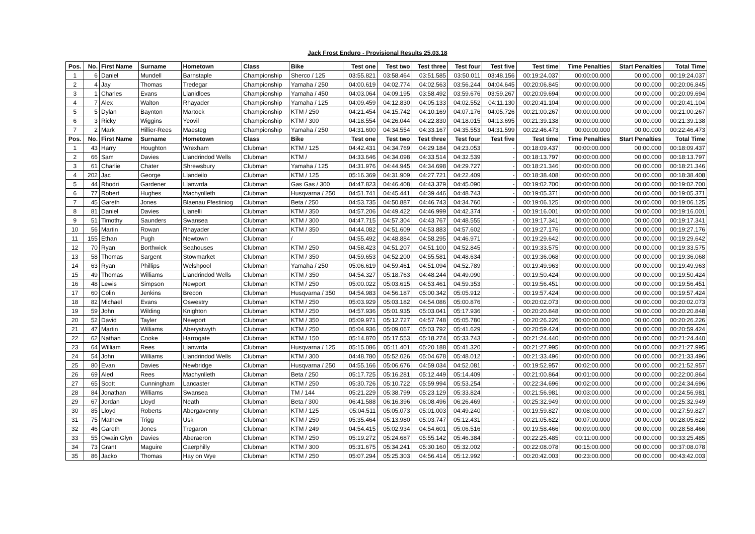Jack Frost Enduro - Provisional Results 25.03.18
| Pos. | No. | First Name | Surname | Hometown | Class | Bike | Test one | Test two | Test three | Test four | Test five | Test time | Time Penalties | Start Penalties | Total Time |
| --- | --- | --- | --- | --- | --- | --- | --- | --- | --- | --- | --- | --- | --- | --- | --- |
| 1 | 6 | Daniel | Mundell | Barnstaple | Championship | Sherco / 125 | 03:55.821 | 03:58.464 | 03:51.585 | 03:50.011 | 03:48.156 | 00:19:24.037 | 00:00:00.000 | 00:00.000 | 00:19:24.037 |
| 2 | 4 | Jay | Thomas | Tredegar | Championship | Yamaha / 250 | 04:00.619 | 04:02.774 | 04:02.563 | 03:56.244 | 04:04.645 | 00:20:06.845 | 00:00:00.000 | 00:00.000 | 00:20:06.845 |
| 3 | 1 | Charles | Evans | Llanidloes | Championship | Yamaha / 450 | 04:03.064 | 04:09.195 | 03:58.492 | 03:59.676 | 03:59.267 | 00:20:09.694 | 00:00:00.000 | 00:00.000 | 00:20:09.694 |
| 4 | 7 | Alex | Walton | Rhayader | Championship | Yamaha / 125 | 04:09.459 | 04:12.830 | 04:05.133 | 04:02.552 | 04:11.130 | 00:20:41.104 | 00:00:00.000 | 00:00.000 | 00:20:41.104 |
| 5 | 5 | Dylan | Baynton | Martock | Championship | KTM / 250 | 04:21.454 | 04:15.742 | 04:10.169 | 04:07.176 | 04:05.726 | 00:21:00.267 | 00:00:00.000 | 00:00.000 | 00:21:00.267 |
| 6 | 3 | Ricky | Wiggins | Yeovil | Championship | KTM / 300 | 04:18.554 | 04:26.044 | 04:22.830 | 04:18.015 | 04:13.695 | 00:21:39.138 | 00:00:00.000 | 00:00.000 | 00:21:39.138 |
| 7 | 2 | Mark | Hillier-Rees | Maesteg | Championship | Yamaha / 250 | 04:31.600 | 04:34.554 | 04:33.167 | 04:35.553 | 04:31.599 | 00:22:46.473 | 00:00:00.000 | 00:00.000 | 00:22:46.473 |
| Pos. | No. | First Name | Surname | Hometown | Class | Bike | Test one | Test two | Test three | Test four | Test five | Test time | Time Penalties | Start Penalties | Total Time |
| 1 | 43 | Harry | Houghton | Wrexham | Clubman | KTM / 125 | 04:42.431 | 04:34.769 | 04:29.184 | 04:23.053 | - | 00:18:09.437 | 00:00:00.000 | 00:00.000 | 00:18:09.437 |
| 2 | 66 | Sam | Davies | Llandrindod Wells | Clubman | KTM / | 04:33.646 | 04:34.098 | 04:33.514 | 04:32.539 | - | 00:18:13.797 | 00:00:00.000 | 00:00.000 | 00:18:13.797 |
| 3 | 61 | Charlie | Chater | Shrewsbury | Clubman | Yamaha / 125 | 04:31.976 | 04:44.945 | 04:34.698 | 04:29.727 | - | 00:18:21.346 | 00:00:00.000 | 00:00.000 | 00:18:21.346 |
| 4 | 202 | Jac | George | Llandeilo | Clubman | KTM / 125 | 05:16.369 | 04:31.909 | 04:27.721 | 04:22.409 | - | 00:18:38.408 | 00:00:00.000 | 00:00.000 | 00:18:38.408 |
| 5 | 44 | Rhodri | Gardener | Llanwrda | Clubman | Gas Gas / 300 | 04:47.823 | 04:46.408 | 04:43.379 | 04:45.090 | - | 00:19:02.700 | 00:00:00.000 | 00:00.000 | 00:19:02.700 |
| 6 | 77 | Robert | Hughes | Machynlleth | Clubman | Husqvarna / 250 | 04:51.741 | 04:45.441 | 04:39.446 | 04:48.743 | - | 00:19:05.371 | 00:00:00.000 | 00:00.000 | 00:19:05.371 |
| 7 | 45 | Gareth | Jones | Blaenau Ffestiniog | Clubman | Beta / 250 | 04:53.735 | 04:50.887 | 04:46.743 | 04:34.760 | - | 00:19:06.125 | 00:00:00.000 | 00:00.000 | 00:19:06.125 |
| 8 | 81 | Daniel | Davies | Llanelli | Clubman | KTM / 350 | 04:57.206 | 04:49.422 | 04:46.999 | 04:42.374 | - | 00:19:16.001 | 00:00:00.000 | 00:00.000 | 00:19:16.001 |
| 9 | 51 | Timothy | Saunders | Swansea | Clubman | KTM / 300 | 04:47.715 | 04:57.304 | 04:43.767 | 04:48.555 | - | 00:19:17.341 | 00:00:00.000 | 00:00.000 | 00:19:17.341 |
| 10 | 56 | Martin | Rowan | Rhayader | Clubman | KTM / 350 | 04:44.082 | 04:51.609 | 04:53.883 | 04:57.602 | - | 00:19:27.176 | 00:00:00.000 | 00:00.000 | 00:19:27.176 |
| 11 | 155 | Ethan | Pugh | Newtown | Clubman | / | 04:55.492 | 04:48.884 | 04:58.295 | 04:46.971 | - | 00:19:29.642 | 00:00:00.000 | 00:00.000 | 00:19:29.642 |
| 12 | 70 | Ryan | Borthwick | Seahouses | Clubman | KTM / 250 | 04:58.423 | 04:51.207 | 04:51.100 | 04:52.845 | - | 00:19:33.575 | 00:00:00.000 | 00:00.000 | 00:19:33.575 |
| 13 | 58 | Thomas | Sargent | Stowmarket | Clubman | KTM / 350 | 04:59.653 | 04:52.200 | 04:55.581 | 04:48.634 | - | 00:19:36.068 | 00:00:00.000 | 00:00.000 | 00:19:36.068 |
| 14 | 63 | Ryan | Phillips | Welshpool | Clubman | Yamaha / 250 | 05:06.619 | 04:59.461 | 04:51.094 | 04:52.789 | - | 00:19:49.963 | 00:00:00.000 | 00:00.000 | 00:19:49.963 |
| 15 | 49 | Thomas | Williams | Llandrindod Wells | Clubman | KTM / 350 | 04:54.327 | 05:18.763 | 04:48.244 | 04:49.090 | - | 00:19:50.424 | 00:00:00.000 | 00:00.000 | 00:19:50.424 |
| 16 | 48 | Lewis | Simpson | Newport | Clubman | KTM / 250 | 05:00.022 | 05:03.615 | 04:53.461 | 04:59.353 | - | 00:19:56.451 | 00:00:00.000 | 00:00.000 | 00:19:56.451 |
| 17 | 60 | Colin | Jenkins | Brecon | Clubman | Husqvarna / 350 | 04:54.983 | 04:56.187 | 05:00.342 | 05:05.912 | - | 00:19:57.424 | 00:00:00.000 | 00:00.000 | 00:19:57.424 |
| 18 | 82 | Michael | Evans | Oswestry | Clubman | KTM / 250 | 05:03.929 | 05:03.182 | 04:54.086 | 05:00.876 | - | 00:20:02.073 | 00:00:00.000 | 00:00.000 | 00:20:02.073 |
| 19 | 59 | John | Wilding | Knighton | Clubman | KTM / 250 | 04:57.936 | 05:01.935 | 05:03.041 | 05:17.936 | - | 00:20:20.848 | 00:00:00.000 | 00:00.000 | 00:20:20.848 |
| 20 | 52 | David | Tayler | Newport | Clubman | KTM / 350 | 05:09.971 | 05:12.727 | 04:57.748 | 05:05.780 | - | 00:20:26.226 | 00:00:00.000 | 00:00.000 | 00:20:26.226 |
| 21 | 47 | Martin | Williams | Aberystwyth | Clubman | KTM / 250 | 05:04.936 | 05:09.067 | 05:03.792 | 05:41.629 | - | 00:20:59.424 | 00:00:00.000 | 00:00.000 | 00:20:59.424 |
| 22 | 62 | Nathan | Cooke | Harrogate | Clubman | KTM / 150 | 05:14.870 | 05:17.553 | 05:18.274 | 05:33.743 | - | 00:21:24.440 | 00:00:00.000 | 00:00.000 | 00:21:24.440 |
| 23 | 64 | William | Rees | Llanwrda | Clubman | Husqvarna / 125 | 05:15.086 | 05:11.401 | 05:20.188 | 05:41.320 | - | 00:21:27.995 | 00:00:00.000 | 00:00.000 | 00:21:27.995 |
| 24 | 54 | John | Williams | Llandrindod Wells | Clubman | KTM / 300 | 04:48.780 | 05:52.026 | 05:04.678 | 05:48.012 | - | 00:21:33.496 | 00:00:00.000 | 00:00.000 | 00:21:33.496 |
| 25 | 80 | Evan | Davies | Newbridge | Clubman | Husqvarna / 250 | 04:55.166 | 05:06.676 | 04:59.034 | 04:52.081 | - | 00:19:52.957 | 00:02:00.000 | 00:00.000 | 00:21:52.957 |
| 26 | 69 | Aled | Rees | Machynlleth | Clubman | Beta / 250 | 05:17.725 | 05:16.281 | 05:12.449 | 05:14.409 | - | 00:21:00.864 | 00:01:00.000 | 00:00.000 | 00:22:00.864 |
| 27 | 65 | Scott | Cunningham | Lancaster | Clubman | KTM / 250 | 05:30.726 | 05:10.722 | 05:59.994 | 05:53.254 | - | 00:22:34.696 | 00:02:00.000 | 00:00.000 | 00:24:34.696 |
| 28 | 84 | Jonathan | Williams | Swansea | Clubman | TM / 144 | 05:21.229 | 05:38.799 | 05:23.129 | 05:33.824 | - | 00:21:56.981 | 00:03:00.000 | 00:00.000 | 00:24:56.981 |
| 29 | 67 | Jordan | Lloyd | Neath | Clubman | Beta / 300 | 06:41.588 | 06:16.396 | 06:08.496 | 06:26.469 | - | 00:25:32.949 | 00:00:00.000 | 00:00.000 | 00:25:32.949 |
| 30 | 85 | Lloyd | Roberts | Abergavenny | Clubman | KTM / 125 | 05:04.511 | 05:05.073 | 05:01.003 | 04:49.240 | - | 00:19:59.827 | 00:08:00.000 | 00:00.000 | 00:27:59.827 |
| 31 | 75 | Mathew | Trigg | Usk | Clubman | KTM / 250 | 05:35.464 | 05:13.980 | 05:03.747 | 05:12.431 | - | 00:21:05.622 | 00:07:00.000 | 00:00.000 | 00:28:05.622 |
| 32 | 46 | Gareth | Jones | Tregaron | Clubman | KTM / 249 | 04:54.415 | 05:02.934 | 04:54.601 | 05:06.516 | - | 00:19:58.466 | 00:09:00.000 | 00:00.000 | 00:28:58.466 |
| 33 | 55 | Owain Glyn | Davies | Aberaeron | Clubman | KTM / 250 | 05:19.272 | 05:24.687 | 05:55.142 | 05:46.384 | - | 00:22:25.485 | 00:11:00.000 | 00:00.000 | 00:33:25.485 |
| 34 | 73 | Grant | Maguire | Caerphilly | Clubman | KTM / 300 | 05:31.675 | 05:34.241 | 05:30.160 | 05:32.002 | - | 00:22:08.078 | 00:15:00.000 | 00:00.000 | 00:37:08.078 |
| 35 | 86 | Jacko | Thomas | Hay on Wye | Clubman | KTM / 250 | 05:07.294 | 05:25.303 | 04:56.414 | 05:12.992 | - | 00:20:42.003 | 00:23:00.000 | 00:00.000 | 00:43:42.003 |